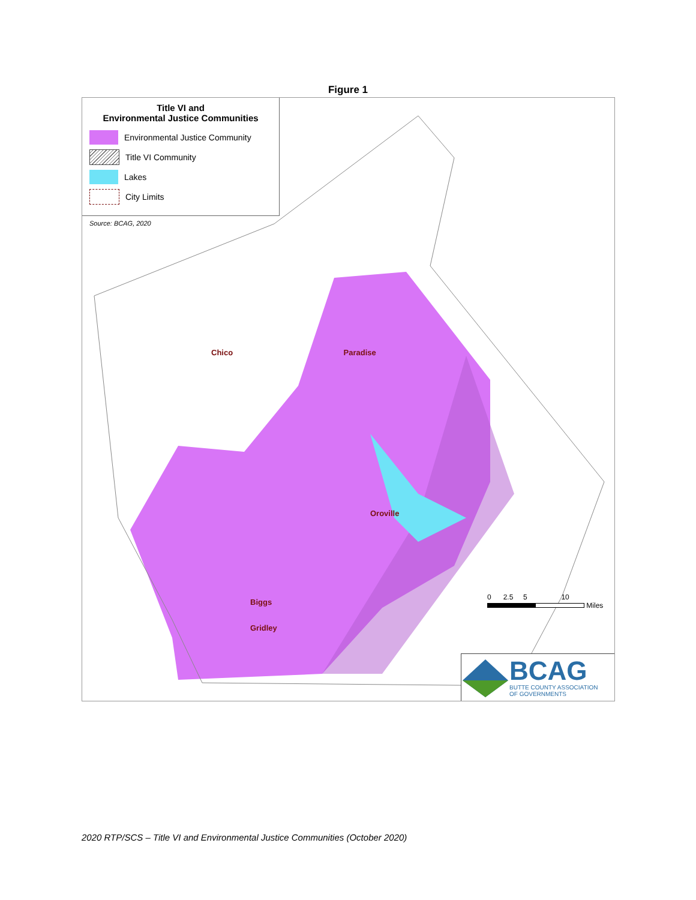Figure 1
Title VI and
Environmental Justice Communities
Environmental Justice Community
Title VI Community
Lakes
City Limits
Source: BCAG, 2020
Chico Paradise
Oroville
Biggs
Gridley
0 2.5 5 10
Miles
BCAG
BUTTE COUNTY ASSOCIATION
OF GOVERNMENTS
2020 RTP/SCS – Title VI and Environmental Justice Communities (October 2020)